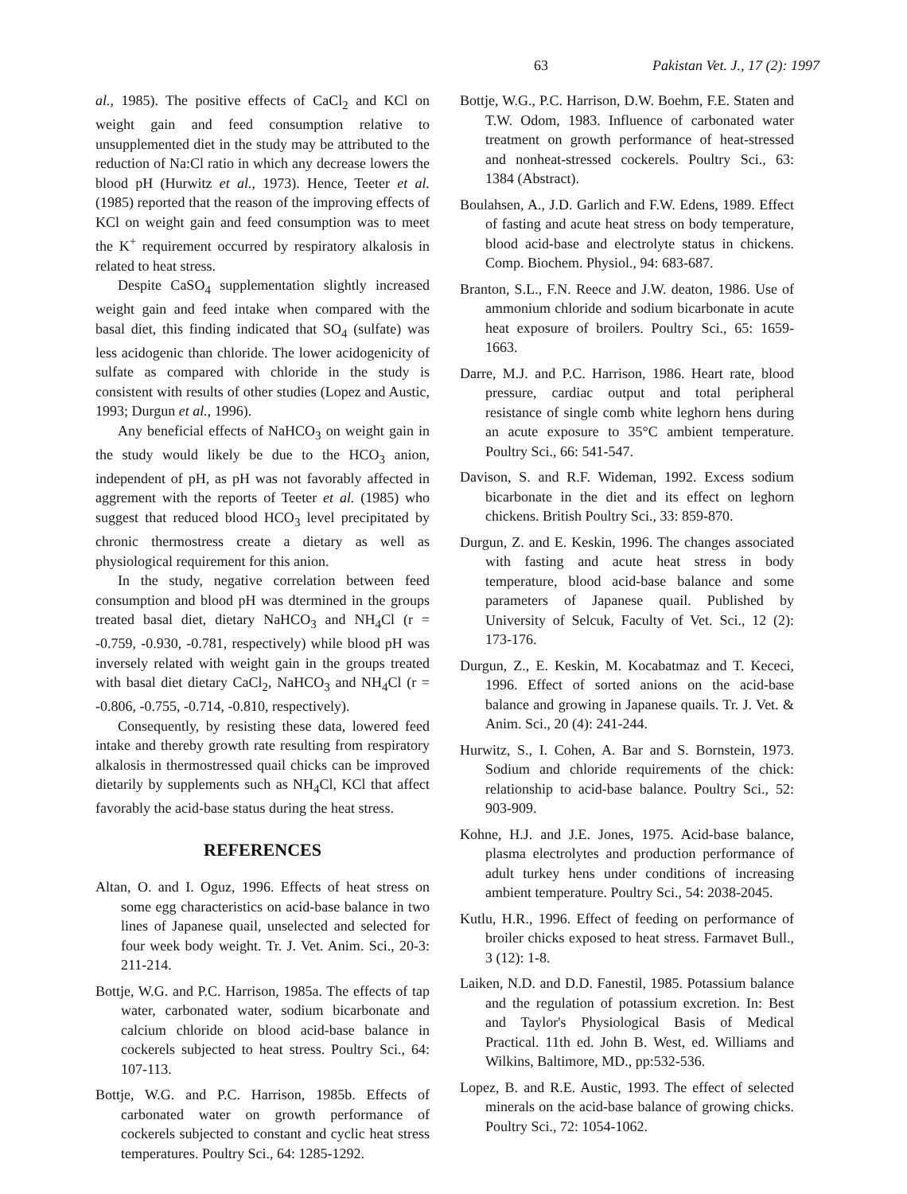63 Pakistan Vet. J., 17 (2): 1997
al., 1985). The positive effects of CaCl<sub>2</sub> and KCl on weight gain and feed consumption relative to unsupplemented diet in the study may be attributed to the reduction of Na:Cl ratio in which any decrease lowers the blood pH (Hurwitz et al., 1973). Hence, Teeter et al. (1985) reported that the reason of the improving effects of KCl on weight gain and feed consumption was to meet the K<sup>+</sup> requirement occurred by respiratory alkalosis in related to heat stress.
Despite CaSO<sub>4</sub> supplementation slightly increased weight gain and feed intake when compared with the basal diet, this finding indicated that SO<sub>4</sub> (sulfate) was less acidogenic than chloride. The lower acidogenicity of sulfate as compared with chloride in the study is consistent with results of other studies (Lopez and Austic, 1993; Durgun et al., 1996).
Any beneficial effects of NaHCO<sub>3</sub> on weight gain in the study would likely be due to the HCO<sub>3</sub> anion, independent of pH, as pH was not favorably affected in aggrement with the reports of Teeter et al. (1985) who suggest that reduced blood HCO<sub>3</sub> level precipitated by chronic thermostress create a dietary as well as physiological requirement for this anion.
In the study, negative correlation between feed consumption and blood pH was dtermined in the groups treated basal diet, dietary NaHCO<sub>3</sub> and NH<sub>4</sub>Cl (r = -0.759, -0.930, -0.781, respectively) while blood pH was inversely related with weight gain in the groups treated with basal diet dietary CaCl<sub>2</sub>, NaHCO<sub>3</sub> and NH<sub>4</sub>Cl (r = -0.806, -0.755, -0.714, -0.810, respectively).
Consequently, by resisting these data, lowered feed intake and thereby growth rate resulting from respiratory alkalosis in thermostressed quail chicks can be improved dietarily by supplements such as NH<sub>4</sub>Cl, KCl that affect favorably the acid-base status during the heat stress.
REFERENCES
Altan, O. and I. Oguz, 1996. Effects of heat stress on some egg characteristics on acid-base balance in two lines of Japanese quail, unselected and selected for four week body weight. Tr. J. Vet. Anim. Sci., 20-3: 211-214.
Bottje, W.G. and P.C. Harrison, 1985a. The effects of tap water, carbonated water, sodium bicarbonate and calcium chloride on blood acid-base balance in cockerels subjected to heat stress. Poultry Sci., 64: 107-113.
Bottje, W.G. and P.C. Harrison, 1985b. Effects of carbonated water on growth performance of cockerels subjected to constant and cyclic heat stress temperatures. Poultry Sci., 64: 1285-1292.
Bottje, W.G., P.C. Harrison, D.W. Boehm, F.E. Staten and T.W. Odom, 1983. Influence of carbonated water treatment on growth performance of heat-stressed and nonheat-stressed cockerels. Poultry Sci., 63: 1384 (Abstract).
Boulahsen, A., J.D. Garlich and F.W. Edens, 1989. Effect of fasting and acute heat stress on body temperature, blood acid-base and electrolyte status in chickens. Comp. Biochem. Physiol., 94: 683-687.
Branton, S.L., F.N. Reece and J.W. deaton, 1986. Use of ammonium chloride and sodium bicarbonate in acute heat exposure of broilers. Poultry Sci., 65: 1659-1663.
Darre, M.J. and P.C. Harrison, 1986. Heart rate, blood pressure, cardiac output and total peripheral resistance of single comb white leghorn hens during an acute exposure to 35°C ambient temperature. Poultry Sci., 66: 541-547.
Davison, S. and R.F. Wideman, 1992. Excess sodium bicarbonate in the diet and its effect on leghorn chickens. British Poultry Sci., 33: 859-870.
Durgun, Z. and E. Keskin, 1996. The changes associated with fasting and acute heat stress in body temperature, blood acid-base balance and some parameters of Japanese quail. Published by University of Selcuk, Faculty of Vet. Sci., 12 (2): 173-176.
Durgun, Z., E. Keskin, M. Kocabatmaz and T. Kececi, 1996. Effect of sorted anions on the acid-base balance and growing in Japanese quails. Tr. J. Vet. & Anim. Sci., 20 (4): 241-244.
Hurwitz, S., I. Cohen, A. Bar and S. Bornstein, 1973. Sodium and chloride requirements of the chick: relationship to acid-base balance. Poultry Sci., 52: 903-909.
Kohne, H.J. and J.E. Jones, 1975. Acid-base balance, plasma electrolytes and production performance of adult turkey hens under conditions of increasing ambient temperature. Poultry Sci., 54: 2038-2045.
Kutlu, H.R., 1996. Effect of feeding on performance of broiler chicks exposed to heat stress. Farmavet Bull., 3 (12): 1-8.
Laiken, N.D. and D.D. Fanestil, 1985. Potassium balance and the regulation of potassium excretion. In: Best and Taylor's Physiological Basis of Medical Practical. 11th ed. John B. West, ed. Williams and Wilkins, Baltimore, MD., pp:532-536.
Lopez, B. and R.E. Austic, 1993. The effect of selected minerals on the acid-base balance of growing chicks. Poultry Sci., 72: 1054-1062.